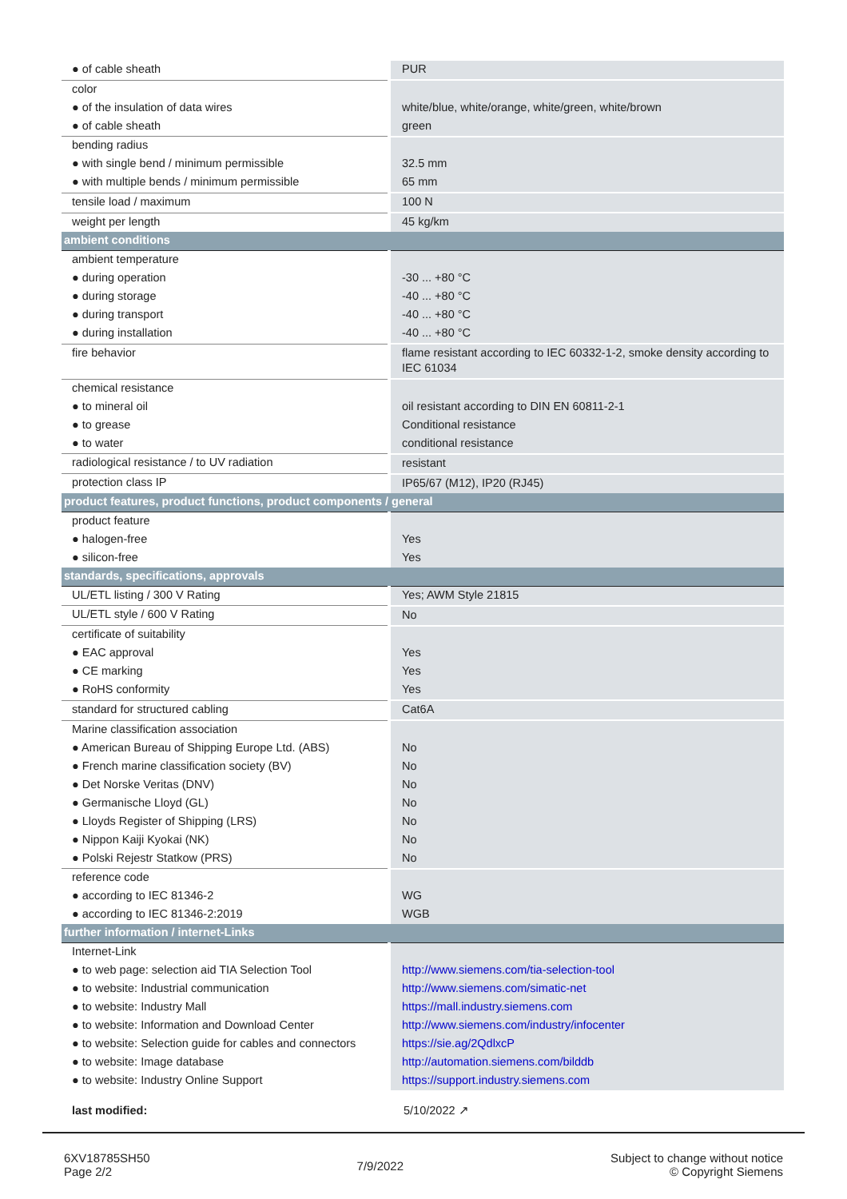| ● of cable sheath | PUR |
| color | |
| ● of the insulation of data wires | white/blue, white/orange, white/green, white/brown |
| ● of cable sheath | green |
| bending radius | |
| ● with single bend / minimum permissible | 32.5 mm |
| ● with multiple bends / minimum permissible | 65 mm |
| tensile load / maximum | 100 N |
| weight per length | 45 kg/km |
| ambient conditions | |
| ambient temperature | |
| ● during operation | -30 ... +80 °C |
| ● during storage | -40 ... +80 °C |
| ● during transport | -40 ... +80 °C |
| ● during installation | -40 ... +80 °C |
| fire behavior | flame resistant according to IEC 60332-1-2, smoke density according to IEC 61034 |
| chemical resistance | |
| ● to mineral oil | oil resistant according to DIN EN 60811-2-1 |
| ● to grease | Conditional resistance |
| ● to water | conditional resistance |
| radiological resistance / to UV radiation | resistant |
| protection class IP | IP65/67 (M12), IP20 (RJ45) |
| product features, product functions, product components / general | |
| product feature | |
| ● halogen-free | Yes |
| ● silicon-free | Yes |
| standards, specifications, approvals | |
| UL/ETL listing / 300 V Rating | Yes; AWM Style 21815 |
| UL/ETL style / 600 V Rating | No |
| certificate of suitability | |
| ● EAC approval | Yes |
| ● CE marking | Yes |
| ● RoHS conformity | Yes |
| standard for structured cabling | Cat6A |
| Marine classification association | |
| ● American Bureau of Shipping Europe Ltd. (ABS) | No |
| ● French marine classification society (BV) | No |
| ● Det Norske Veritas (DNV) | No |
| ● Germanische Lloyd (GL) | No |
| ● Lloyds Register of Shipping (LRS) | No |
| ● Nippon Kaiji Kyokai (NK) | No |
| ● Polski Rejestr Statkow (PRS) | No |
| reference code | |
| ● according to IEC 81346-2 | WG |
| ● according to IEC 81346-2:2019 | WGB |
| further information / internet-Links | |
| Internet-Link | |
| ● to web page: selection aid TIA Selection Tool | http://www.siemens.com/tia-selection-tool |
| ● to website: Industrial communication | http://www.siemens.com/simatic-net |
| ● to website: Industry Mall | https://mall.industry.siemens.com |
| ● to website: Information and Download Center | http://www.siemens.com/industry/infocenter |
| ● to website: Selection guide for cables and connectors | https://sie.ag/2QdlxcP |
| ● to website: Image database | http://automation.siemens.com/bilddb |
| ● to website: Industry Online Support | https://support.industry.siemens.com |
| last modified: | 5/10/2022 ↗ |
6XV18785SH50
Page 2/2
7/9/2022
Subject to change without notice
© Copyright Siemens